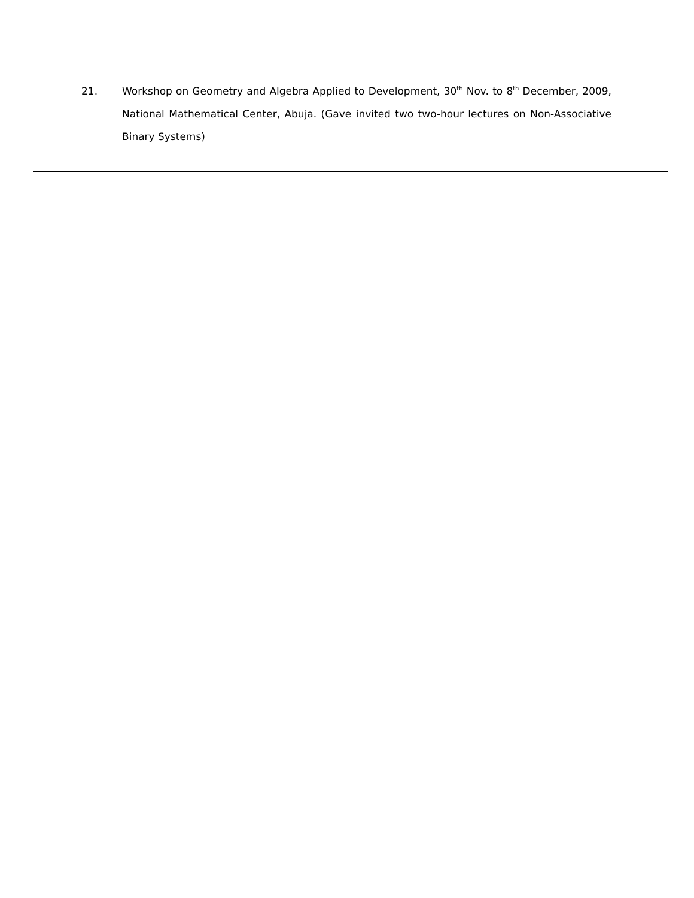21. Workshop on Geometry and Algebra Applied to Development, 30<sup>th</sup> Nov. to 8<sup>th</sup> December, 2009, National Mathematical Center, Abuja. (Gave invited two two-hour lectures on Non-Associative Binary Systems)